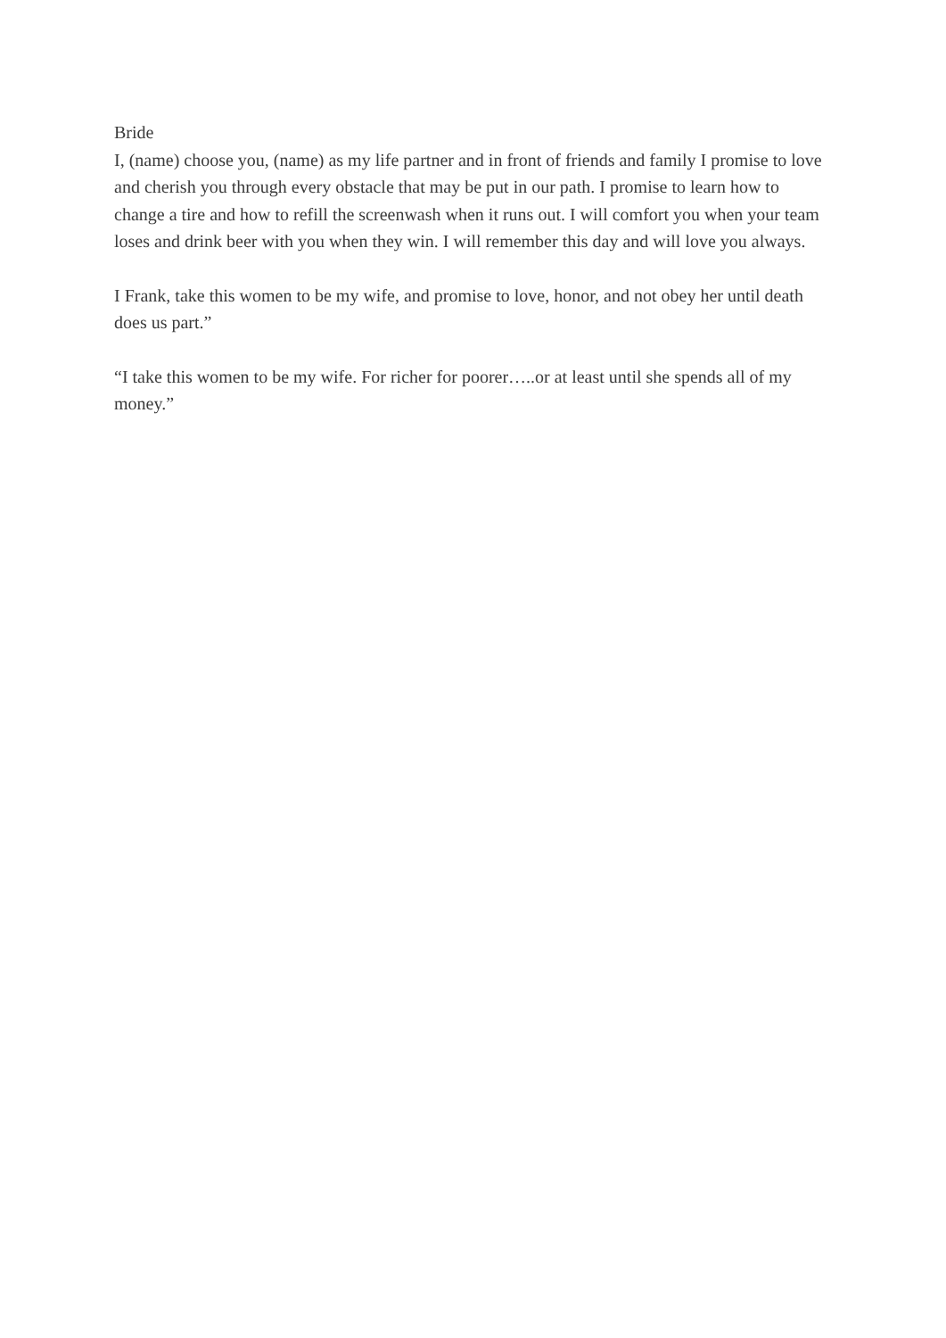Bride
I, (name) choose you, (name) as my life partner and in front of friends and family I promise to love and cherish you through every obstacle that may be put in our path. I promise to learn how to change a tire and how to refill the screenwash when it runs out. I will comfort you when your team loses and drink beer with you when they win. I will remember this day and will love you always.
I Frank, take this women to be my wife, and promise to love, honor, and not obey her until death does us part.”
“I take this women to be my wife. For richer for poorer…..or at least until she spends all of my money.”